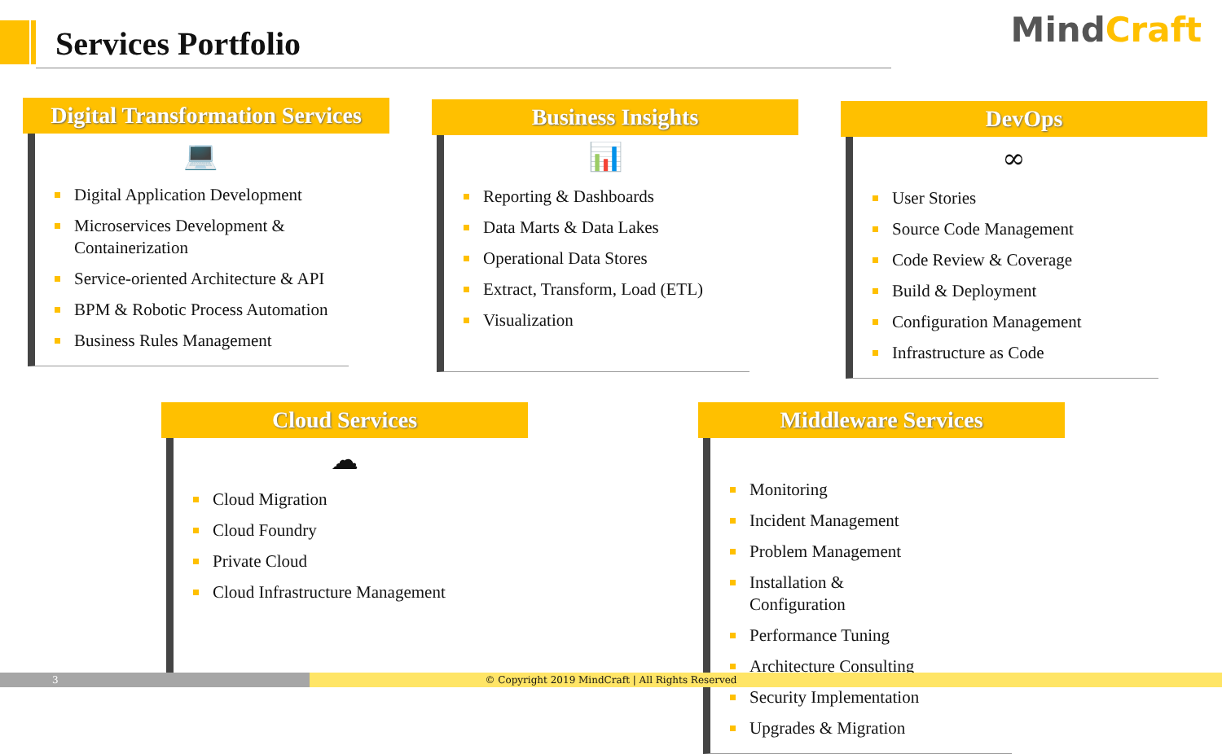Services Portfolio MindCraft
Digital Transformation Services
💻
Digital Application Development
Microservices Development & Containerization
Service-oriented Architecture & API
BPM & Robotic Process Automation
Business Rules Management
Business Insights
📊
Reporting & Dashboards
Data Marts & Data Lakes
Operational Data Stores
Extract, Transform, Load (ETL)
Visualization
DevOps
∞
User Stories
Source Code Management
Code Review & Coverage
Build & Deployment
Configuration Management
Infrastructure as Code
Cloud Services
☁
Cloud Migration
Cloud Foundry
Private Cloud
Cloud Infrastructure Management
Middleware Services
Monitoring
Incident Management
Problem Management
Installation & Configuration
Performance Tuning
Architecture Consulting
Security Implementation
Upgrades & Migration
3 © Copyright 2019 MindCraft | All Rights Reserved